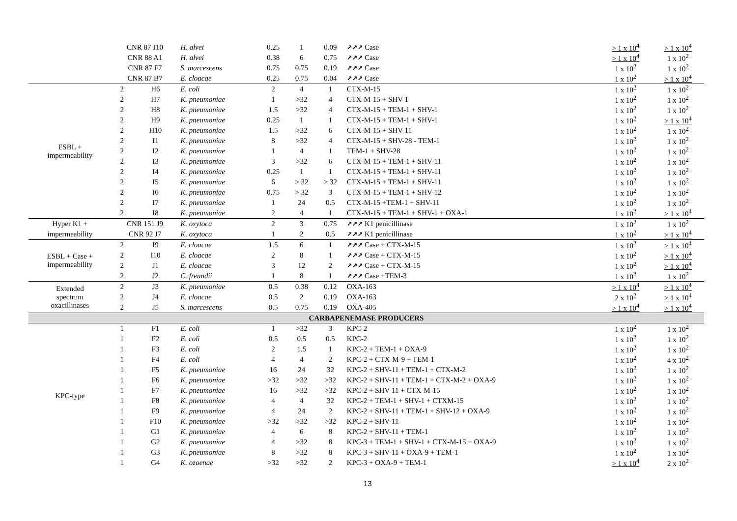| | CNR 87 J10 | | H. alvei | 0.25 | 1 | 0.09 | ↗↗↗ Case | > 1 x 10<sup>4</sup> | > 1 x 10<sup>4</sup> |
| | CNR 88 A1 | | H. alvei | 0.38 | 6 | 0.75 | ↗↗↗ Case | > 1 x 10<sup>4</sup> | 1 x 10<sup>2</sup> |
| | CNR 87 F7 | | S. marcescens | 0.75 | 0.75 | 0.19 | ↗↗↗ Case | 1 x 10<sup>2</sup> | 1 x 10<sup>2</sup> |
| | CNR 87 B7 | | E. cloacae | 0.25 | 0.75 | 0.04 | ↗↗↗ Case | 1 x 10<sup>2</sup> | > 1 x 10<sup>4</sup> |
| ESBL + impermeability | 2 | H6 | E. coli | 2 | 4 | 1 | CTX-M-15 | 1 x 10<sup>2</sup> | 1 x 10<sup>2</sup> |
| | 2 | H7 | K. pneumoniae | 1 | >32 | 4 | CTX-M-15 + SHV-1 | 1 x 10<sup>2</sup> | 1 x 10<sup>2</sup> |
| | 2 | H8 | K. pneumoniae | 1.5 | >32 | 4 | CTX-M-15 + TEM-1 + SHV-1 | 1 x 10<sup>2</sup> | 1 x 10<sup>2</sup> |
| | 2 | H9 | K. pneumoniae | 0.25 | 1 | 1 | CTX-M-15 + TEM-1 + SHV-1 | 1 x 10<sup>2</sup> | > 1 x 10<sup>4</sup> |
| | 2 | H10 | K. pneumoniae | 1.5 | >32 | 6 | CTX-M-15 + SHV-11 | 1 x 10<sup>2</sup> | 1 x 10<sup>2</sup> |
| | 2 | I1 | K. pneumoniae | 8 | >32 | 4 | CTX-M-15 + SHV-28 - TEM-1 | 1 x 10<sup>2</sup> | 1 x 10<sup>2</sup> |
| | 2 | I2 | K. pneumoniae | 1 | 4 | 1 | TEM-1 + SHV-28 | 1 x 10<sup>2</sup> | 1 x 10<sup>2</sup> |
| | 2 | I3 | K. pneumoniae | 3 | >32 | 6 | CTX-M-15 + TEM-1 + SHV-11 | 1 x 10<sup>2</sup> | 1 x 10<sup>2</sup> |
| | 2 | I4 | K. pneumoniae | 0.25 | 1 | 1 | CTX-M-15 + TEM-1 + SHV-11 | 1 x 10<sup>2</sup> | 1 x 10<sup>2</sup> |
| | 2 | I5 | K. pneumoniae | 6 | > 32 | > 32 | CTX-M-15 + TEM-1 + SHV-11 | 1 x 10<sup>2</sup> | 1 x 10<sup>2</sup> |
| | 2 | I6 | K. pneumoniae | 0.75 | > 32 | 3 | CTX-M-15 + TEM-1 + SHV-12 | 1 x 10<sup>2</sup> | 1 x 10<sup>2</sup> |
| | 2 | I7 | K. pneumoniae | 1 | 24 | 0.5 | CTX-M-15 +TEM-1 + SHV-11 | 1 x 10<sup>2</sup> | 1 x 10<sup>2</sup> |
| | 2 | I8 | K. pneumoniae | 2 | 4 | 1 | CTX-M-15 + TEM-1 + SHV-1 + OXA-1 | 1 x 10<sup>2</sup> | > 1 x 10<sup>4</sup> |
| Hyper K1 + | CNR 151 J9 | | K. oxytoca | 2 | 3 | 0.75 | ↗↗↗ K1 penicillinase | 1 x 10<sup>2</sup> | 1 x 10<sup>2</sup> |
| impermeability | CNR 92 J7 | | K. oxytoca | 1 | 2 | 0.5 | ↗↗↗ K1 penicillinase | 1 x 10<sup>2</sup> | > 1 x 10<sup>4</sup> |
| ESBL + Case + impermeability | 2 | I9 | E. cloacae | 1.5 | 6 | 1 | ↗↗↗ Case + CTX-M-15 | 1 x 10<sup>2</sup> | > 1 x 10<sup>4</sup> |
| | 2 | I10 | E. cloacae | 2 | 8 | 1 | ↗↗↗ Case + CTX-M-15 | 1 x 10<sup>2</sup> | > 1 x 10<sup>4</sup> |
| | 2 | J1 | E. cloacae | 3 | 12 | 2 | ↗↗↗ Case + CTX-M-15 | 1 x 10<sup>2</sup> | > 1 x 10<sup>4</sup> |
| | 2 | J2 | C. freundii | 1 | 8 | 1 | ↗↗↗ Case +TEM-3 | 1 x 10<sup>2</sup> | 1 x 10<sup>2</sup> |
| Extended spectrum oxacillinases | 2 | J3 | K. pneumoniae | 0.5 | 0.38 | 0.12 | OXA-163 | > 1 x 10<sup>4</sup> | > 1 x 10<sup>4</sup> |
| | 2 | J4 | E. cloacae | 0.5 | 2 | 0.19 | OXA-163 | 2 x 10<sup>2</sup> | > 1 x 10<sup>4</sup> |
| | 2 | J5 | S. marcescens | 0.5 | 0.75 | 0.19 | OXA-405 | > 1 x 10<sup>4</sup> | > 1 x 10<sup>4</sup> |
| CARBAPENEMASE PRODUCERS | | | | | | | | | |
| KPC-type | 1 | F1 | E. coli | 1 | >32 | 3 | KPC-2 | 1 x 10<sup>2</sup> | 1 x 10<sup>2</sup> |
| | 1 | F2 | E. coli | 0.5 | 0.5 | 0.5 | KPC-2 | 1 x 10<sup>2</sup> | 1 x 10<sup>2</sup> |
| | 1 | F3 | E. coli | 2 | 1.5 | 1 | KPC-2 + TEM-1 + OXA-9 | 1 x 10<sup>2</sup> | 1 x 10<sup>2</sup> |
| | 1 | F4 | E. coli | 4 | 4 | 2 | KPC-2 + CTX-M-9 + TEM-1 | 1 x 10<sup>2</sup> | 4 x 10<sup>2</sup> |
| | 1 | F5 | K. pneumoniae | 16 | 24 | 32 | KPC-2 + SHV-11 + TEM-1 + CTX-M-2 | 1 x 10<sup>2</sup> | 1 x 10<sup>2</sup> |
| | 1 | F6 | K. pneumoniae | >32 | >32 | >32 | KPC-2 + SHV-11 + TEM-1 + CTX-M-2 + OXA-9 | 1 x 10<sup>2</sup> | 1 x 10<sup>2</sup> |
| | 1 | F7 | K. pneumoniae | 16 | >32 | >32 | KPC-2 + SHV-11 + CTX-M-15 | 1 x 10<sup>2</sup> | 1 x 10<sup>2</sup> |
| | 1 | F8 | K. pneumoniae | 4 | 4 | 32 | KPC-2 + TEM-1 + SHV-1 + CTXM-15 | 1 x 10<sup>2</sup> | 1 x 10<sup>2</sup> |
| | 1 | F9 | K. pneumoniae | 4 | 24 | 2 | KPC-2 + SHV-11 + TEM-1 + SHV-12 + OXA-9 | 1 x 10<sup>2</sup> | 1 x 10<sup>2</sup> |
| | 1 | F10 | K. pneumoniae | >32 | >32 | >32 | KPC-2 + SHV-11 | 1 x 10<sup>2</sup> | 1 x 10<sup>2</sup> |
| | 1 | G1 | K. pneumoniae | 4 | 6 | 8 | KPC-2 + SHV-11 + TEM-1 | 1 x 10<sup>2</sup> | 1 x 10<sup>2</sup> |
| | 1 | G2 | K. pneumoniae | 4 | >32 | 8 | KPC-3 + TEM-1 + SHV-1 + CTX-M-15 + OXA-9 | 1 x 10<sup>2</sup> | 1 x 10<sup>2</sup> |
| | 1 | G3 | K. pneumoniae | 8 | >32 | 8 | KPC-3 + SHV-11 + OXA-9 + TEM-1 | 1 x 10<sup>2</sup> | 1 x 10<sup>2</sup> |
| | 1 | G4 | K. ozoenae | >32 | >32 | 2 | KPC-3 + OXA-9 + TEM-1 | > 1 x 10<sup>4</sup> | 2 x 10<sup>2</sup> |
13